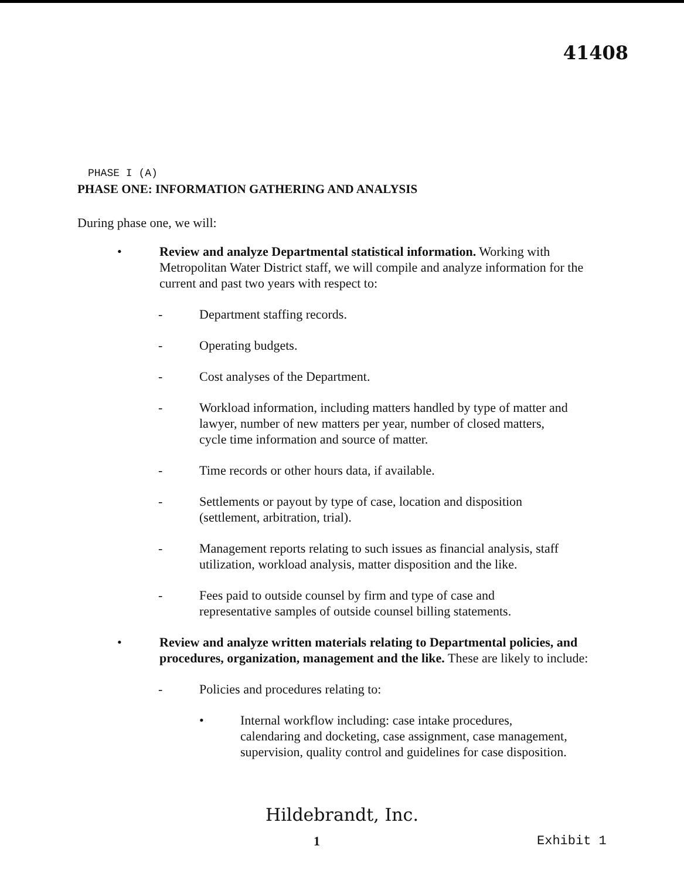41408
PHASE I (A)
PHASE ONE: INFORMATION GATHERING AND ANALYSIS
During phase one, we will:
• Review and analyze Departmental statistical information. Working with Metropolitan Water District staff, we will compile and analyze information for the current and past two years with respect to:
- Department staffing records.
- Operating budgets.
- Cost analyses of the Department.
- Workload information, including matters handled by type of matter and lawyer, number of new matters per year, number of closed matters, cycle time information and source of matter.
- Time records or other hours data, if available.
- Settlements or payout by type of case, location and disposition (settlement, arbitration, trial).
- Management reports relating to such issues as financial analysis, staff utilization, workload analysis, matter disposition and the like.
- Fees paid to outside counsel by firm and type of case and representative samples of outside counsel billing statements.
• Review and analyze written materials relating to Departmental policies, and procedures, organization, management and the like. These are likely to include:
- Policies and procedures relating to:
• Internal workflow including: case intake procedures, calendaring and docketing, case assignment, case management, supervision, quality control and guidelines for case disposition.
Hildebrandt, Inc.
1 Exhibit 1